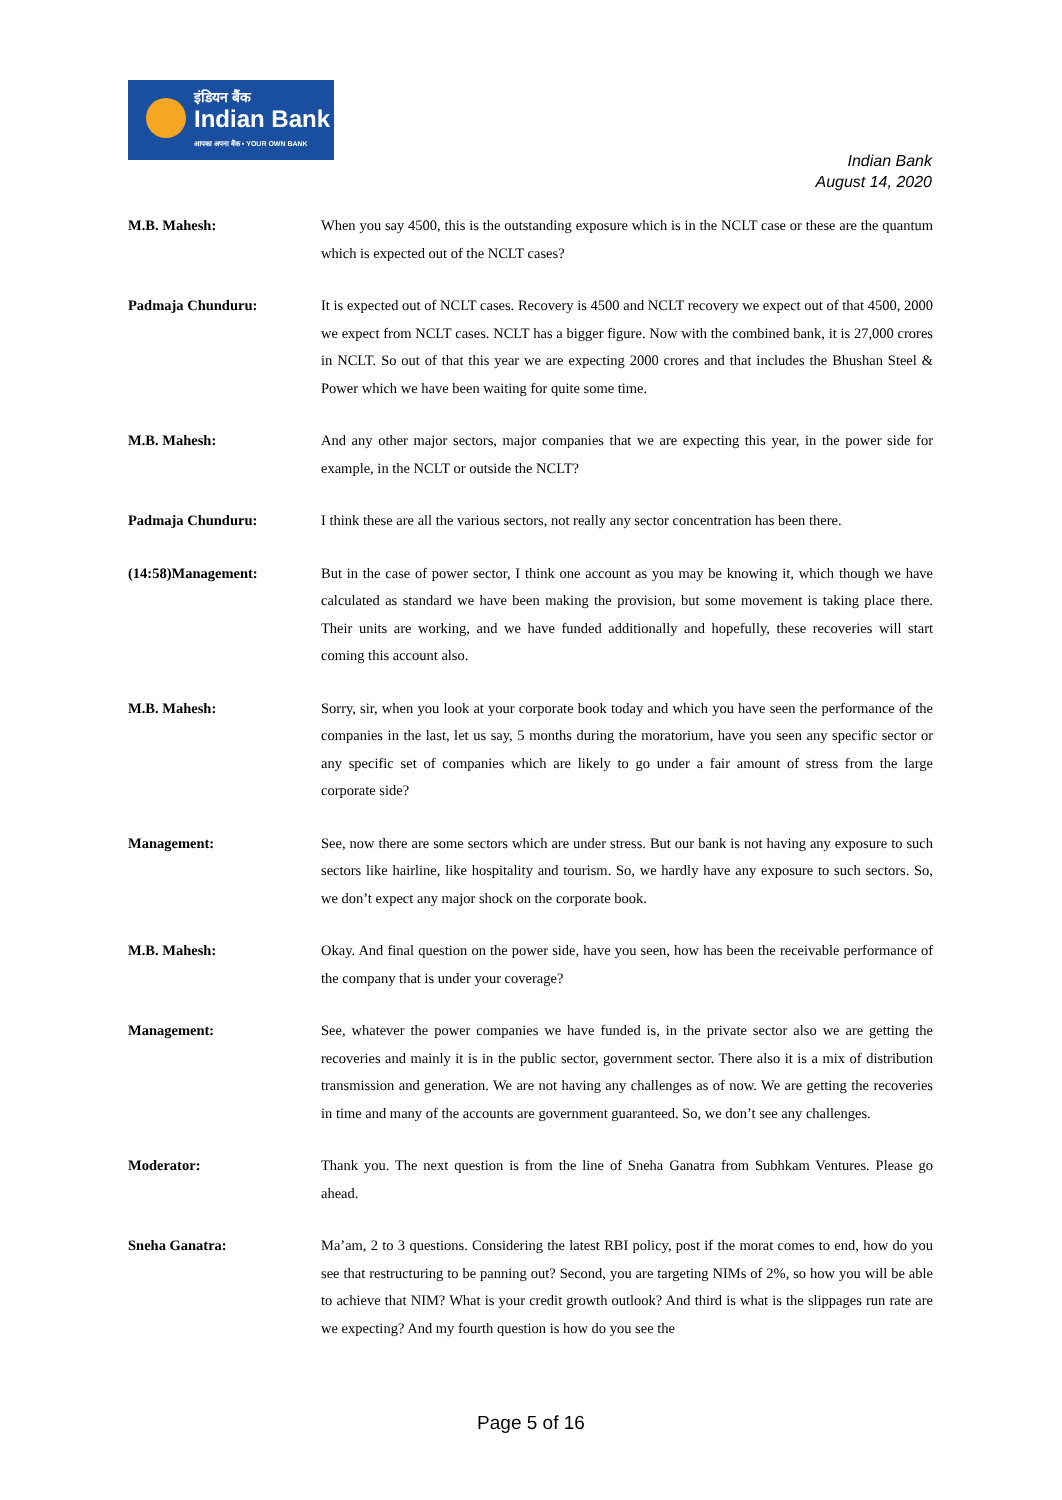इंडियन बैंक
Indian Bank
आपका अपना बैंक • YOUR OWN BANK
Indian Bank
August 14, 2020
M.B. Mahesh: When you say 4500, this is the outstanding exposure which is in the NCLT case or these are the quantum which is expected out of the NCLT cases?
Padmaja Chunduru: It is expected out of NCLT cases. Recovery is 4500 and NCLT recovery we expect out of that 4500, 2000 we expect from NCLT cases. NCLT has a bigger figure. Now with the combined bank, it is 27,000 crores in NCLT. So out of that this year we are expecting 2000 crores and that includes the Bhushan Steel & Power which we have been waiting for quite some time.
M.B. Mahesh: And any other major sectors, major companies that we are expecting this year, in the power side for example, in the NCLT or outside the NCLT?
Padmaja Chunduru: I think these are all the various sectors, not really any sector concentration has been there.
(14:58)Management: But in the case of power sector, I think one account as you may be knowing it, which though we have calculated as standard we have been making the provision, but some movement is taking place there. Their units are working, and we have funded additionally and hopefully, these recoveries will start coming this account also.
M.B. Mahesh: Sorry, sir, when you look at your corporate book today and which you have seen the performance of the companies in the last, let us say, 5 months during the moratorium, have you seen any specific sector or any specific set of companies which are likely to go under a fair amount of stress from the large corporate side?
Management: See, now there are some sectors which are under stress. But our bank is not having any exposure to such sectors like hairline, like hospitality and tourism. So, we hardly have any exposure to such sectors. So, we don’t expect any major shock on the corporate book.
M.B. Mahesh: Okay. And final question on the power side, have you seen, how has been the receivable performance of the company that is under your coverage?
Management: See, whatever the power companies we have funded is, in the private sector also we are getting the recoveries and mainly it is in the public sector, government sector. There also it is a mix of distribution transmission and generation. We are not having any challenges as of now. We are getting the recoveries in time and many of the accounts are government guaranteed. So, we don’t see any challenges.
Moderator: Thank you. The next question is from the line of Sneha Ganatra from Subhkam Ventures. Please go ahead.
Sneha Ganatra: Ma’am, 2 to 3 questions. Considering the latest RBI policy, post if the morat comes to end, how do you see that restructuring to be panning out? Second, you are targeting NIMs of 2%, so how you will be able to achieve that NIM? What is your credit growth outlook? And third is what is the slippages run rate are we expecting? And my fourth question is how do you see the
Page 5 of 16